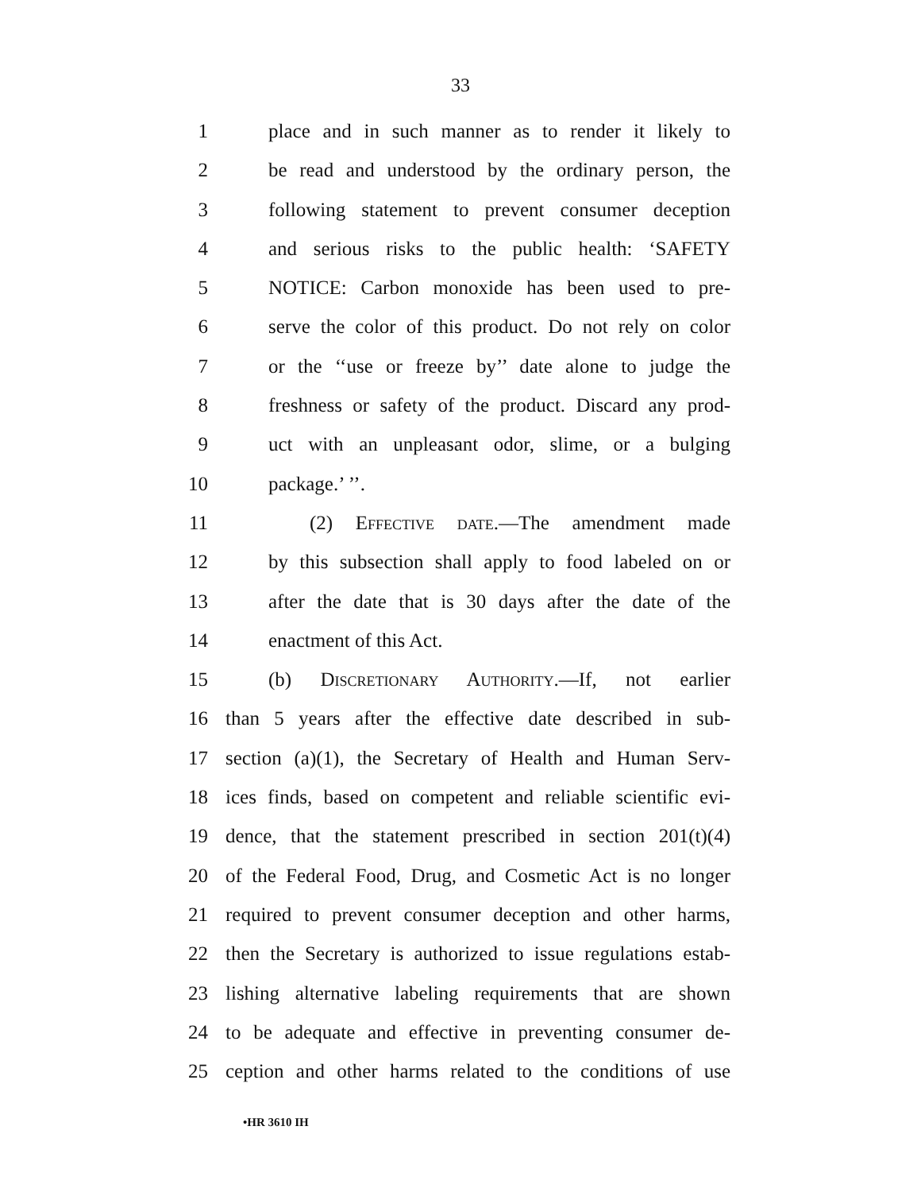33
1 place and in such manner as to render it likely to
2 be read and understood by the ordinary person, the
3 following statement to prevent consumer deception
4 and serious risks to the public health: ‘SAFETY
5 NOTICE: Carbon monoxide has been used to pre-
6 serve the color of this product. Do not rely on color
7 or the ‘‘use or freeze by’’ date alone to judge the
8 freshness or safety of the product. Discard any prod-
9 uct with an unpleasant odor, slime, or a bulging
10 package.’ ’’.
11 (2) Effective date.—The amendment made
12 by this subsection shall apply to food labeled on or
13 after the date that is 30 days after the date of the
14 enactment of this Act.
15 (b) Discretionary Authority.—If, not earlier
16 than 5 years after the effective date described in sub-
17 section (a)(1), the Secretary of Health and Human Serv-
18 ices finds, based on competent and reliable scientific evi-
19 dence, that the statement prescribed in section 201(t)(4)
20 of the Federal Food, Drug, and Cosmetic Act is no longer
21 required to prevent consumer deception and other harms,
22 then the Secretary is authorized to issue regulations estab-
23 lishing alternative labeling requirements that are shown
24 to be adequate and effective in preventing consumer de-
25 ception and other harms related to the conditions of use
•HR 3610 IH